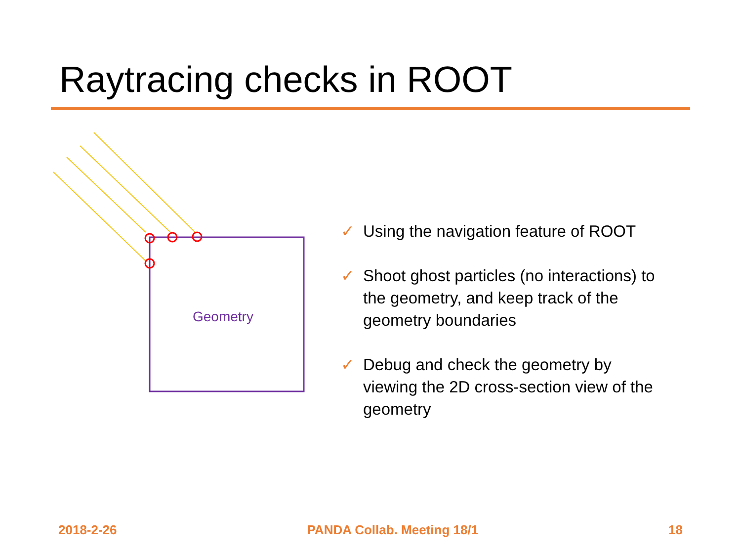Raytracing checks in ROOT
Geometry
✓ Using the navigation feature of ROOT
✓ Shoot ghost particles (no interactions) to the geometry, and keep track of the geometry boundaries
✓ Debug and check the geometry by viewing the 2D cross-section view of the geometry
2018-2-26 PANDA Collab. Meeting 18/1 18